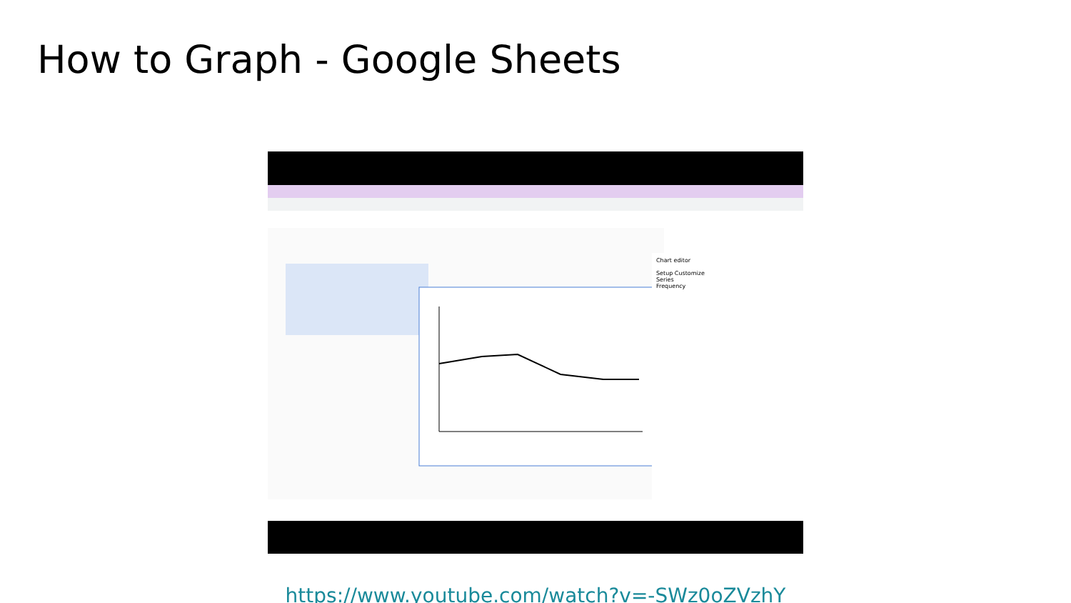How to Graph - Google Sheets
Chart editor
Setup Customize
Series
Frequency
https://www.youtube.com/watch?v=-SWz0oZVzhY